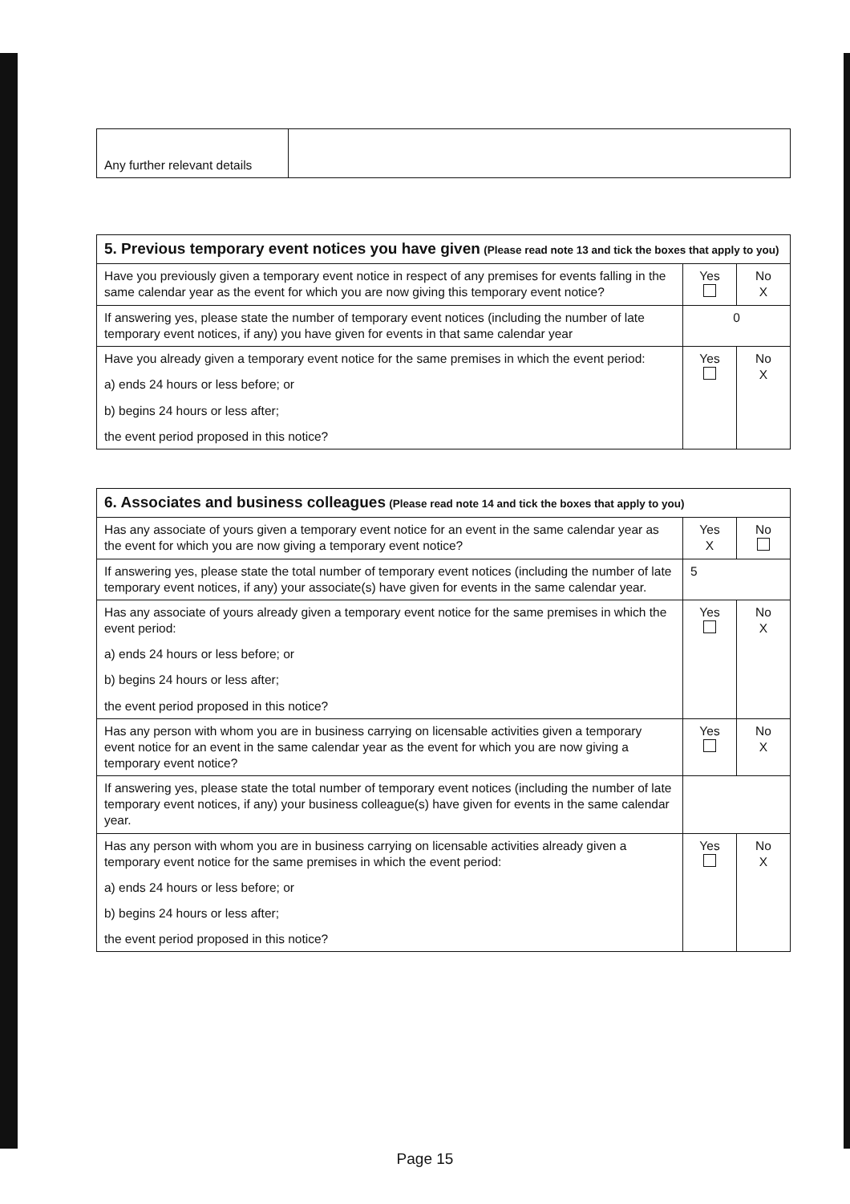| Any further relevant details | |
| 5. Previous temporary event notices you have given (Please read note 13 and tick the boxes that apply to you) | | |
| Have you previously given a temporary event notice in respect of any premises for events falling in the same calendar year as the event for which you are now giving this temporary event notice? | Yes | No X |
| If answering yes, please state the number of temporary event notices (including the number of late temporary event notices, if any) you have given for events in that same calendar year | 0 | |
| Have you already given a temporary event notice for the same premises in which the event period: a) ends 24 hours or less before; or b) begins 24 hours or less after; the event period proposed in this notice? | Yes | No X |
| 6. Associates and business colleagues (Please read note 14 and tick the boxes that apply to you) | | |
| Has any associate of yours given a temporary event notice for an event in the same calendar year as the event for which you are now giving a temporary event notice? | Yes X | No |
| If answering yes, please state the total number of temporary event notices (including the number of late temporary event notices, if any) your associate(s) have given for events in the same calendar year. | 5 | |
| Has any associate of yours already given a temporary event notice for the same premises in which the event period: a) ends 24 hours or less before; or b) begins 24 hours or less after; the event period proposed in this notice? | Yes | No X |
| Has any person with whom you are in business carrying on licensable activities given a temporary event notice for an event in the same calendar year as the event for which you are now giving a temporary event notice? | Yes | No X |
| If answering yes, please state the total number of temporary event notices (including the number of late temporary event notices, if any) your business colleague(s) have given for events in the same calendar year. | | |
| Has any person with whom you are in business carrying on licensable activities already given a temporary event notice for the same premises in which the event period: a) ends 24 hours or less before; or b) begins 24 hours or less after; the event period proposed in this notice? | Yes | No X |
Page 15